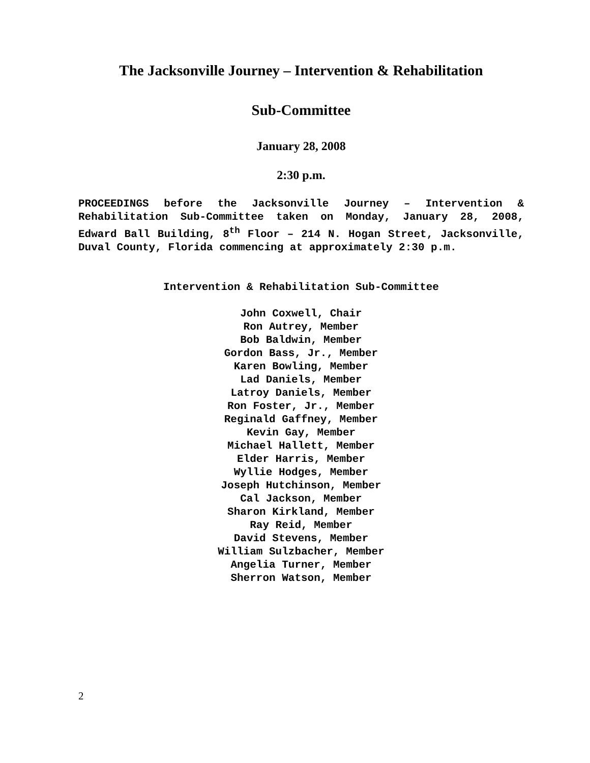The Jacksonville Journey – Intervention & Rehabilitation
Sub-Committee
January 28, 2008
2:30 p.m.
PROCEEDINGS before the Jacksonville Journey – Intervention & Rehabilitation Sub-Committee taken on Monday, January 28, 2008, Edward Ball Building, 8<sup>th</sup> Floor – 214 N. Hogan Street, Jacksonville, Duval County, Florida commencing at approximately 2:30 p.m.
Intervention & Rehabilitation Sub-Committee
John Coxwell, Chair
Ron Autrey, Member
Bob Baldwin, Member
Gordon Bass, Jr., Member
Karen Bowling, Member
Lad Daniels, Member
Latroy Daniels, Member
Ron Foster, Jr., Member
Reginald Gaffney, Member
Kevin Gay, Member
Michael Hallett, Member
Elder Harris, Member
Wyllie Hodges, Member
Joseph Hutchinson, Member
Cal Jackson, Member
Sharon Kirkland, Member
Ray Reid, Member
David Stevens, Member
William Sulzbacher, Member
Angelia Turner, Member
Sherron Watson, Member
2